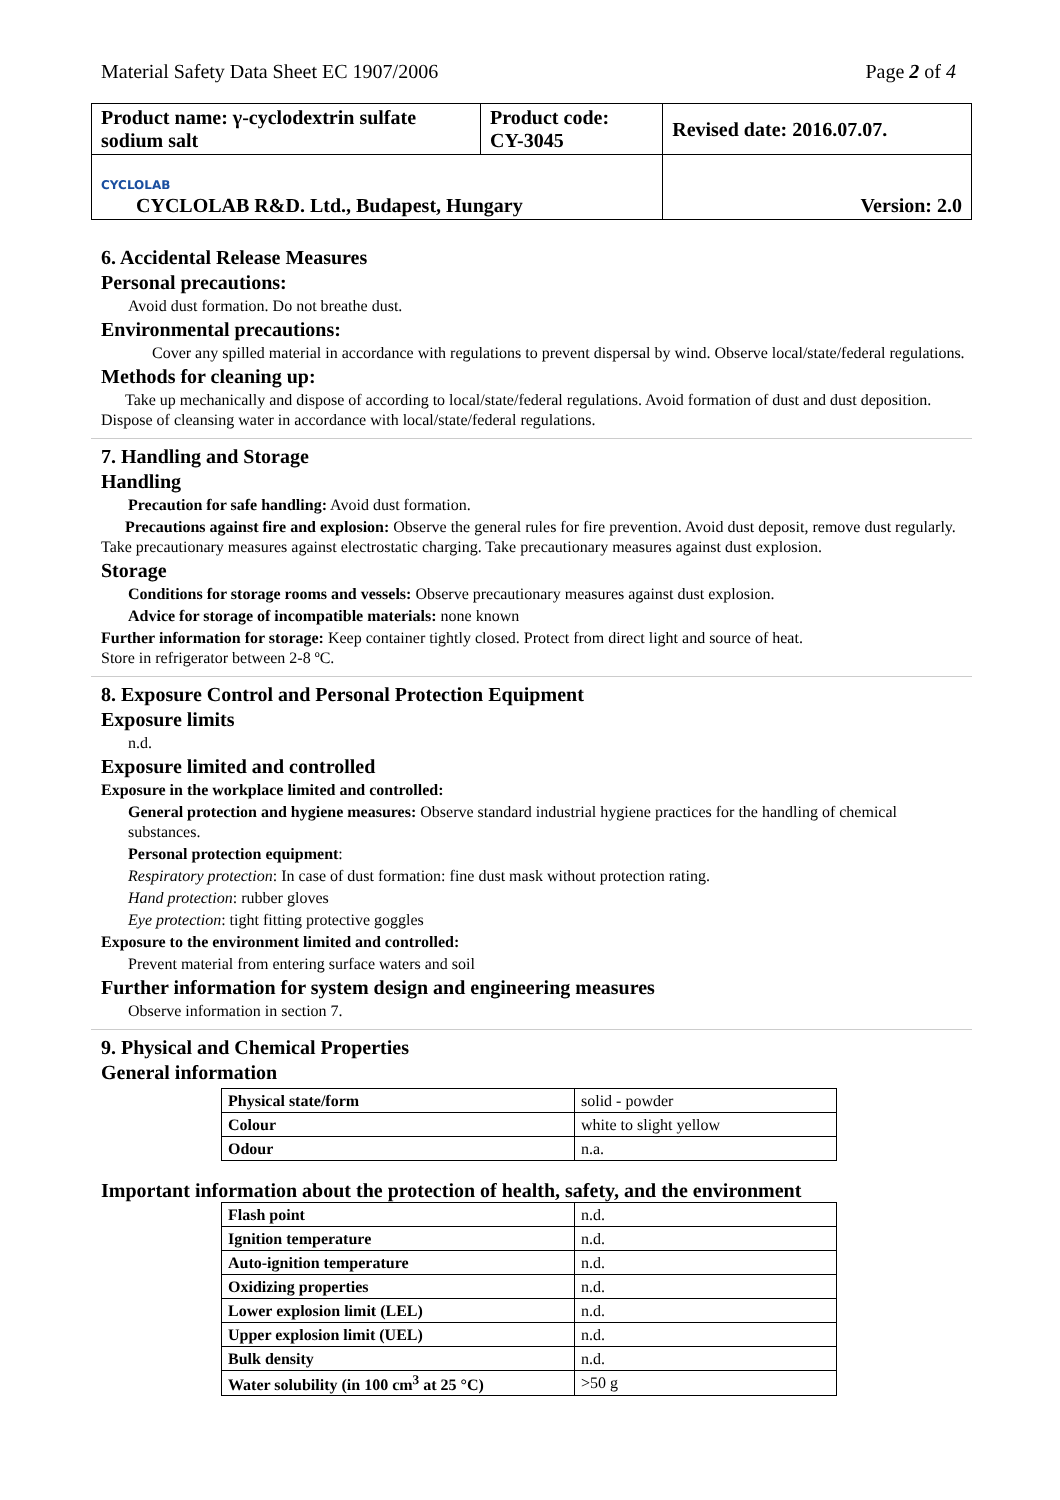Material Safety Data Sheet EC 1907/2006 Page 2 of 4
| Product name: γ-cyclodextrin sulfate sodium salt | Product code: CY-3045 | Revised date: 2016.07.07. |
| CYCLOLAB CYCLOLAB R&D. Ltd., Budapest, Hungary | | Version: 2.0 |
6. Accidental Release Measures
Personal precautions:
Avoid dust formation. Do not breathe dust.
Environmental precautions:
Cover any spilled material in accordance with regulations to prevent dispersal by wind. Observe local/state/federal regulations.
Methods for cleaning up:
Take up mechanically and dispose of according to local/state/federal regulations. Avoid formation of dust and dust deposition. Dispose of cleansing water in accordance with local/state/federal regulations.
7. Handling and Storage
Handling
Precaution for safe handling: Avoid dust formation.
Precautions against fire and explosion: Observe the general rules for fire prevention. Avoid dust deposit, remove dust regularly. Take precautionary measures against electrostatic charging. Take precautionary measures against dust explosion.
Storage
Conditions for storage rooms and vessels: Observe precautionary measures against dust explosion.
Advice for storage of incompatible materials: none known
Further information for storage: Keep container tightly closed. Protect from direct light and source of heat.
Store in refrigerator between 2-8 ºC.
8. Exposure Control and Personal Protection Equipment
Exposure limits
n.d.
Exposure limited and controlled
Exposure in the workplace limited and controlled:
General protection and hygiene measures: Observe standard industrial hygiene practices for the handling of chemical substances.
Personal protection equipment:
Respiratory protection: In case of dust formation: fine dust mask without protection rating.
Hand protection: rubber gloves
Eye protection: tight fitting protective goggles
Exposure to the environment limited and controlled:
Prevent material from entering surface waters and soil
Further information for system design and engineering measures
Observe information in section 7.
9. Physical and Chemical Properties
General information
| Physical state/form | solid - powder |
| Colour | white to slight yellow |
| Odour | n.a. |
Important information about the protection of health, safety, and the environment
| Flash point | n.d. |
| Ignition temperature | n.d. |
| Auto-ignition temperature | n.d. |
| Oxidizing properties | n.d. |
| Lower explosion limit (LEL) | n.d. |
| Upper explosion limit (UEL) | n.d. |
| Bulk density | n.d. |
| Water solubility (in 100 cm<sup>3</sup> at 25 °C) | >50 g |